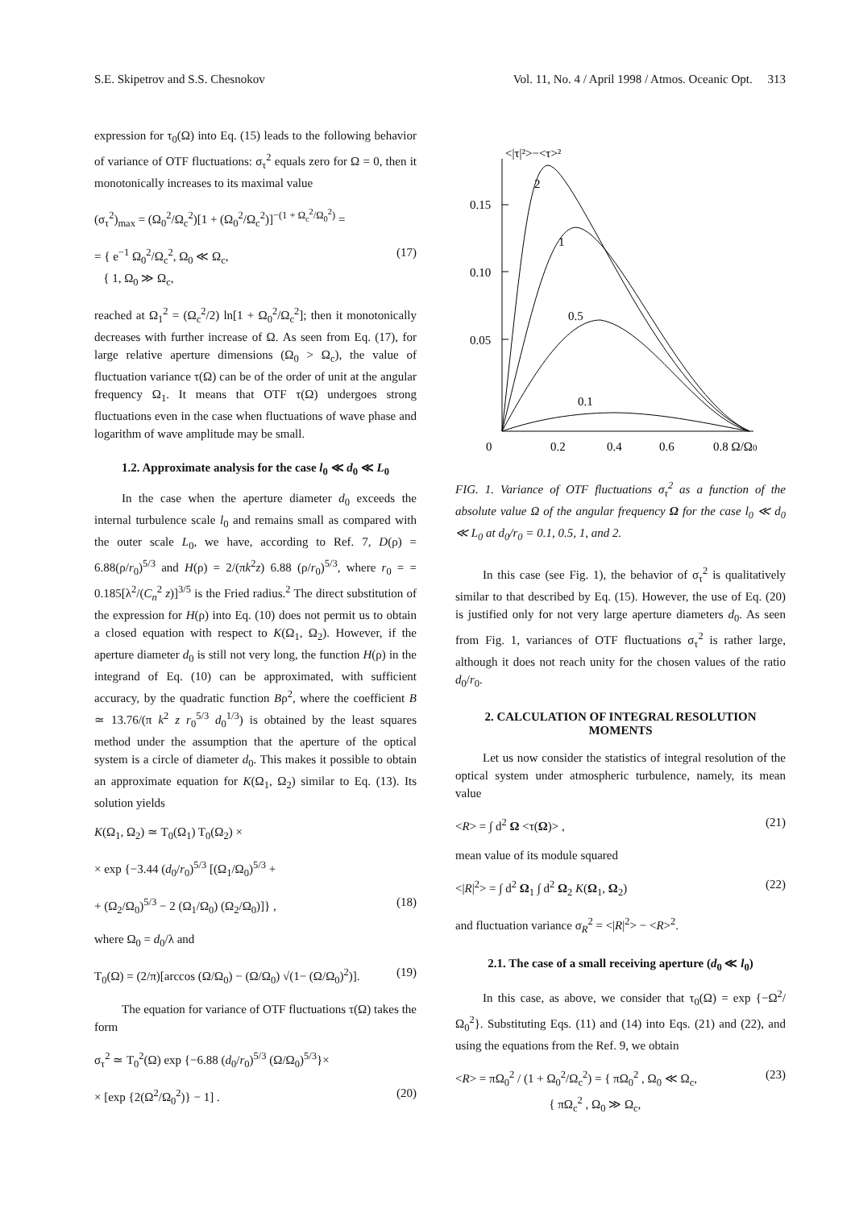S.E. Skipetrov and S.S. Chesnokov Vol. 11, No. 4 / April 1998 / Atmos. Oceanic Opt. 313
expression for τ<sub>0</sub>(Ω) into Eq. (15) leads to the following behavior of variance of OTF fluctuations: σ<sub>τ</sub><sup>2</sup> equals zero for Ω = 0, then it monotonically increases to its maximal value
(σ<sub>τ</sub><sup>2</sup>)<sub>max</sub> = (Ω<sub>0</sub><sup>2</sup>/Ω<sub>c</sub><sup>2</sup>)[1 + (Ω<sub>0</sub><sup>2</sup>/Ω<sub>c</sub><sup>2</sup>)]<sup>−(1 + Ω<sub>c</sub><sup>2</sup>/Ω<sub>0</sub><sup>2</sup>)</sup> =
= { e<sup>−1</sup> Ω<sub>0</sub><sup>2</sup>/Ω<sub>c</sub><sup>2</sup>, Ω<sub>0</sub> ≪ Ω<sub>c</sub>,
{ 1, Ω<sub>0</sub> ≫ Ω<sub>c</sub>, (17)
reached at Ω<sub>1</sub><sup>2</sup> = (Ω<sub>c</sub><sup>2</sup>/2) ln[1 + Ω<sub>0</sub><sup>2</sup>/Ω<sub>c</sub><sup>2</sup>]; then it monotonically decreases with further increase of Ω. As seen from Eq. (17), for large relative aperture dimensions (Ω<sub>0</sub> > Ω<sub>c</sub>), the value of fluctuation variance τ(Ω) can be of the order of unit at the angular frequency Ω<sub>1</sub>. It means that OTF τ(Ω) undergoes strong fluctuations even in the case when fluctuations of wave phase and logarithm of wave amplitude may be small.
1.2. Approximate analysis for the case l<sub>0</sub> ≪ d<sub>0</sub> ≪ L<sub>0</sub>
In the case when the aperture diameter d<sub>0</sub> exceeds the internal turbulence scale l<sub>0</sub> and remains small as compared with the outer scale L<sub>0</sub>, we have, according to Ref. 7, D(ρ) = 6.88(ρ/r<sub>0</sub>)<sup>5/3</sup> and H(ρ) = 2/(πk<sup>2</sup>z) 6.88 (ρ/r<sub>0</sub>)<sup>5/3</sup>, where r<sub>0</sub> = = 0.185[λ<sup>2</sup>/(C<sub>n</sub><sup>2</sup> z)]<sup>3/5</sup> is the Fried radius.<sup>2</sup> The direct substitution of the expression for H(ρ) into Eq. (10) does not permit us to obtain a closed equation with respect to K(Ω<sub>1</sub>, Ω<sub>2</sub>). However, if the aperture diameter d<sub>0</sub> is still not very long, the function H(ρ) in the integrand of Eq. (10) can be approximated, with sufficient accuracy, by the quadratic function Bρ<sup>2</sup>, where the coefficient B ≃ 13.76/(π k<sup>2</sup> z r<sub>0</sub><sup>5/3</sup> d<sub>0</sub><sup>1/3</sup>) is obtained by the least squares method under the assumption that the aperture of the optical system is a circle of diameter d<sub>0</sub>. This makes it possible to obtain an approximate equation for K(Ω<sub>1</sub>, Ω<sub>2</sub>) similar to Eq. (13). Its solution yields
K(Ω<sub>1</sub>, Ω<sub>2</sub>) ≃ T<sub>0</sub>(Ω<sub>1</sub>) T<sub>0</sub>(Ω<sub>2</sub>) ×
× exp {−3.44 (d<sub>0</sub>/r<sub>0</sub>)<sup>5/3</sup> [(Ω<sub>1</sub>/Ω<sub>0</sub>)<sup>5/3</sup> +
+ (Ω<sub>2</sub>/Ω<sub>0</sub>)<sup>5/3</sup> − 2 (Ω<sub>1</sub>/Ω<sub>0</sub>) (Ω<sub>2</sub>/Ω<sub>0</sub>)]} , (18)
where Ω<sub>0</sub> = d<sub>0</sub>/λ and
T<sub>0</sub>(Ω) = (2/π)[arccos (Ω/Ω<sub>0</sub>) − (Ω/Ω<sub>0</sub>) √(1− (Ω/Ω<sub>0</sub>)<sup>2</sup>)]. (19)
The equation for variance of OTF fluctuations τ(Ω) takes the form
σ<sub>τ</sub><sup>2</sup> ≃ T<sub>0</sub><sup>2</sup>(Ω) exp {−6.88 (d<sub>0</sub>/r<sub>0</sub>)<sup>5/3</sup> (Ω/Ω<sub>0</sub>)<sup>5/3</sup>}×
× [exp {2(Ω<sup>2</sup>/Ω<sub>0</sub><sup>2</sup>)} − 1] . (20)
<|τ|²>−<τ>²
0.15
0.10
0.05
0
0.2
0.4
0.6
0.8 Ω/Ω0
2
1
0.5
0.1
FIG. 1. Variance of OTF fluctuations σ<sub>τ</sub><sup>2</sup> as a function of the absolute value Ω of the angular frequency Ω for the case l<sub>0</sub> ≪ d<sub>0</sub> ≪ L<sub>0</sub> at d<sub>0</sub>/r<sub>0</sub> = 0.1, 0.5, 1, and 2.
In this case (see Fig. 1), the behavior of σ<sub>τ</sub><sup>2</sup> is qualitatively similar to that described by Eq. (15). However, the use of Eq. (20) is justified only for not very large aperture diameters d<sub>0</sub>. As seen from Fig. 1, variances of OTF fluctuations σ<sub>τ</sub><sup>2</sup> is rather large, although it does not reach unity for the chosen values of the ratio d<sub>0</sub>/r<sub>0</sub>.
2. CALCULATION OF INTEGRAL RESOLUTION MOMENTS
Let us now consider the statistics of integral resolution of the optical system under atmospheric turbulence, namely, its mean value
<R> = ∫ d<sup>2</sup> Ω <τ(Ω)> , (21)
mean value of its module squared
<|R|<sup>2</sup>> = ∫ d<sup>2</sup> Ω<sub>1</sub> ∫ d<sup>2</sup> Ω<sub>2</sub> K(Ω<sub>1</sub>, Ω<sub>2</sub>) (22)
and fluctuation variance σ<sub>R</sub><sup>2</sup> = <|R|<sup>2</sup>> − <R><sup>2</sup>.
2.1. The case of a small receiving aperture (d<sub>0</sub> ≪ l<sub>0</sub>)
In this case, as above, we consider that τ<sub>0</sub>(Ω) = exp {−Ω<sup>2</sup>/Ω<sub>0</sub><sup>2</sup>}. Substituting Eqs. (11) and (14) into Eqs. (21) and (22), and using the equations from the Ref. 9, we obtain
<R> = πΩ<sub>0</sub><sup>2</sup> / (1 + Ω<sub>0</sub><sup>2</sup>/Ω<sub>c</sub><sup>2</sup>) = { πΩ<sub>0</sub><sup>2</sup> , Ω<sub>0</sub> ≪ Ω<sub>c</sub>,
{ πΩ<sub>c</sub><sup>2</sup> , Ω<sub>0</sub> ≫ Ω<sub>c</sub>, (23)